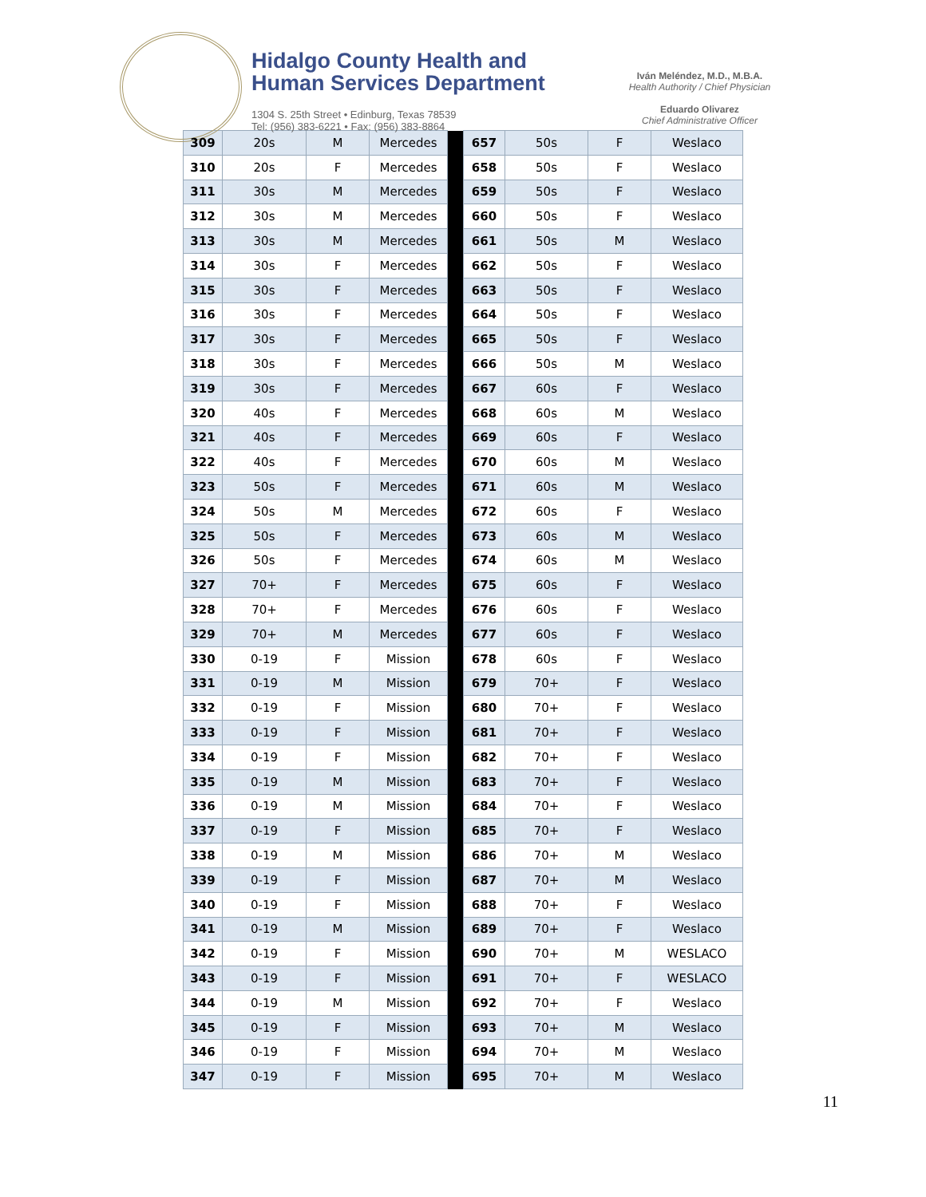Hidalgo County Health and
Human Services Department
1304 S. 25th Street • Edinburg, Texas 78539
Tel: (956) 383-6221 • Fax: (956) 383-8864
Iván Meléndez, M.D., M.B.A.
Health Authority / Chief Physician
Eduardo Olivarez
Chief Administrative Officer
| 309 | 20s | M | Mercedes | | 657 | 50s | F | Weslaco |
| 310 | 20s | F | Mercedes | | 658 | 50s | F | Weslaco |
| 311 | 30s | M | Mercedes | | 659 | 50s | F | Weslaco |
| 312 | 30s | M | Mercedes | | 660 | 50s | F | Weslaco |
| 313 | 30s | M | Mercedes | | 661 | 50s | M | Weslaco |
| 314 | 30s | F | Mercedes | | 662 | 50s | F | Weslaco |
| 315 | 30s | F | Mercedes | | 663 | 50s | F | Weslaco |
| 316 | 30s | F | Mercedes | | 664 | 50s | F | Weslaco |
| 317 | 30s | F | Mercedes | | 665 | 50s | F | Weslaco |
| 318 | 30s | F | Mercedes | | 666 | 50s | M | Weslaco |
| 319 | 30s | F | Mercedes | | 667 | 60s | F | Weslaco |
| 320 | 40s | F | Mercedes | | 668 | 60s | M | Weslaco |
| 321 | 40s | F | Mercedes | | 669 | 60s | F | Weslaco |
| 322 | 40s | F | Mercedes | | 670 | 60s | M | Weslaco |
| 323 | 50s | F | Mercedes | | 671 | 60s | M | Weslaco |
| 324 | 50s | M | Mercedes | | 672 | 60s | F | Weslaco |
| 325 | 50s | F | Mercedes | | 673 | 60s | M | Weslaco |
| 326 | 50s | F | Mercedes | | 674 | 60s | M | Weslaco |
| 327 | 70+ | F | Mercedes | | 675 | 60s | F | Weslaco |
| 328 | 70+ | F | Mercedes | | 676 | 60s | F | Weslaco |
| 329 | 70+ | M | Mercedes | | 677 | 60s | F | Weslaco |
| 330 | 0-19 | F | Mission | | 678 | 60s | F | Weslaco |
| 331 | 0-19 | M | Mission | | 679 | 70+ | F | Weslaco |
| 332 | 0-19 | F | Mission | | 680 | 70+ | F | Weslaco |
| 333 | 0-19 | F | Mission | | 681 | 70+ | F | Weslaco |
| 334 | 0-19 | F | Mission | | 682 | 70+ | F | Weslaco |
| 335 | 0-19 | M | Mission | | 683 | 70+ | F | Weslaco |
| 336 | 0-19 | M | Mission | | 684 | 70+ | F | Weslaco |
| 337 | 0-19 | F | Mission | | 685 | 70+ | F | Weslaco |
| 338 | 0-19 | M | Mission | | 686 | 70+ | M | Weslaco |
| 339 | 0-19 | F | Mission | | 687 | 70+ | M | Weslaco |
| 340 | 0-19 | F | Mission | | 688 | 70+ | F | Weslaco |
| 341 | 0-19 | M | Mission | | 689 | 70+ | F | Weslaco |
| 342 | 0-19 | F | Mission | | 690 | 70+ | M | WESLACO |
| 343 | 0-19 | F | Mission | | 691 | 70+ | F | WESLACO |
| 344 | 0-19 | M | Mission | | 692 | 70+ | F | Weslaco |
| 345 | 0-19 | F | Mission | | 693 | 70+ | M | Weslaco |
| 346 | 0-19 | F | Mission | | 694 | 70+ | M | Weslaco |
| 347 | 0-19 | F | Mission | | 695 | 70+ | M | Weslaco |
11